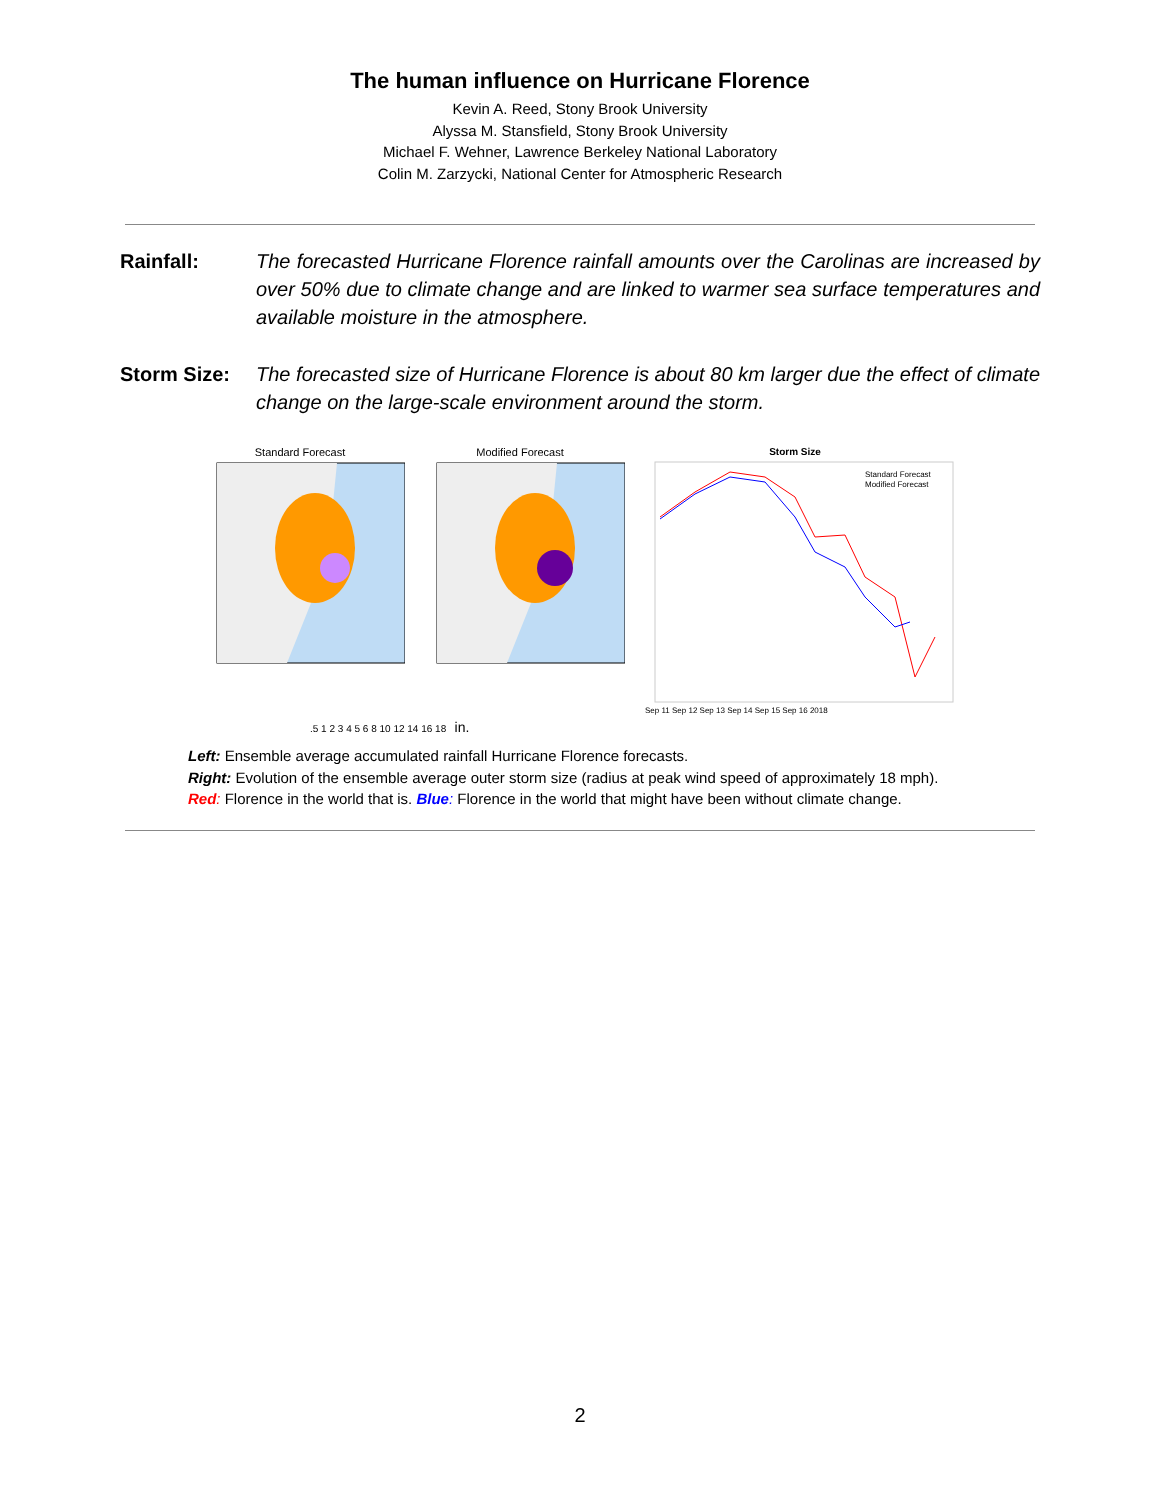The human influence on Hurricane Florence
Kevin A. Reed, Stony Brook University
Alyssa M. Stansfield, Stony Brook University
Michael F. Wehner, Lawrence Berkeley National Laboratory
Colin M. Zarzycki, National Center for Atmospheric Research
Rainfall: The forecasted Hurricane Florence rainfall amounts over the Carolinas are increased by over 50% due to climate change and are linked to warmer sea surface temperatures and available moisture in the atmosphere.
Storm Size: The forecasted size of Hurricane Florence is about 80 km larger due the effect of climate change on the large-scale environment around the storm.
Standard Forecast Modified Forecast Storm Size
Standard Forecast
Modified Forecast
Sep 11 Sep 12 Sep 13 Sep 14 Sep 15 Sep 16 2018
.5 1 2 3 4 5 6 8 10 12 14 16 18 in.
Left: Ensemble average accumulated rainfall Hurricane Florence forecasts.
Right: Evolution of the ensemble average outer storm size (radius at peak wind speed of approximately 18 mph).
Red: Florence in the world that is. Blue: Florence in the world that might have been without climate change.
2